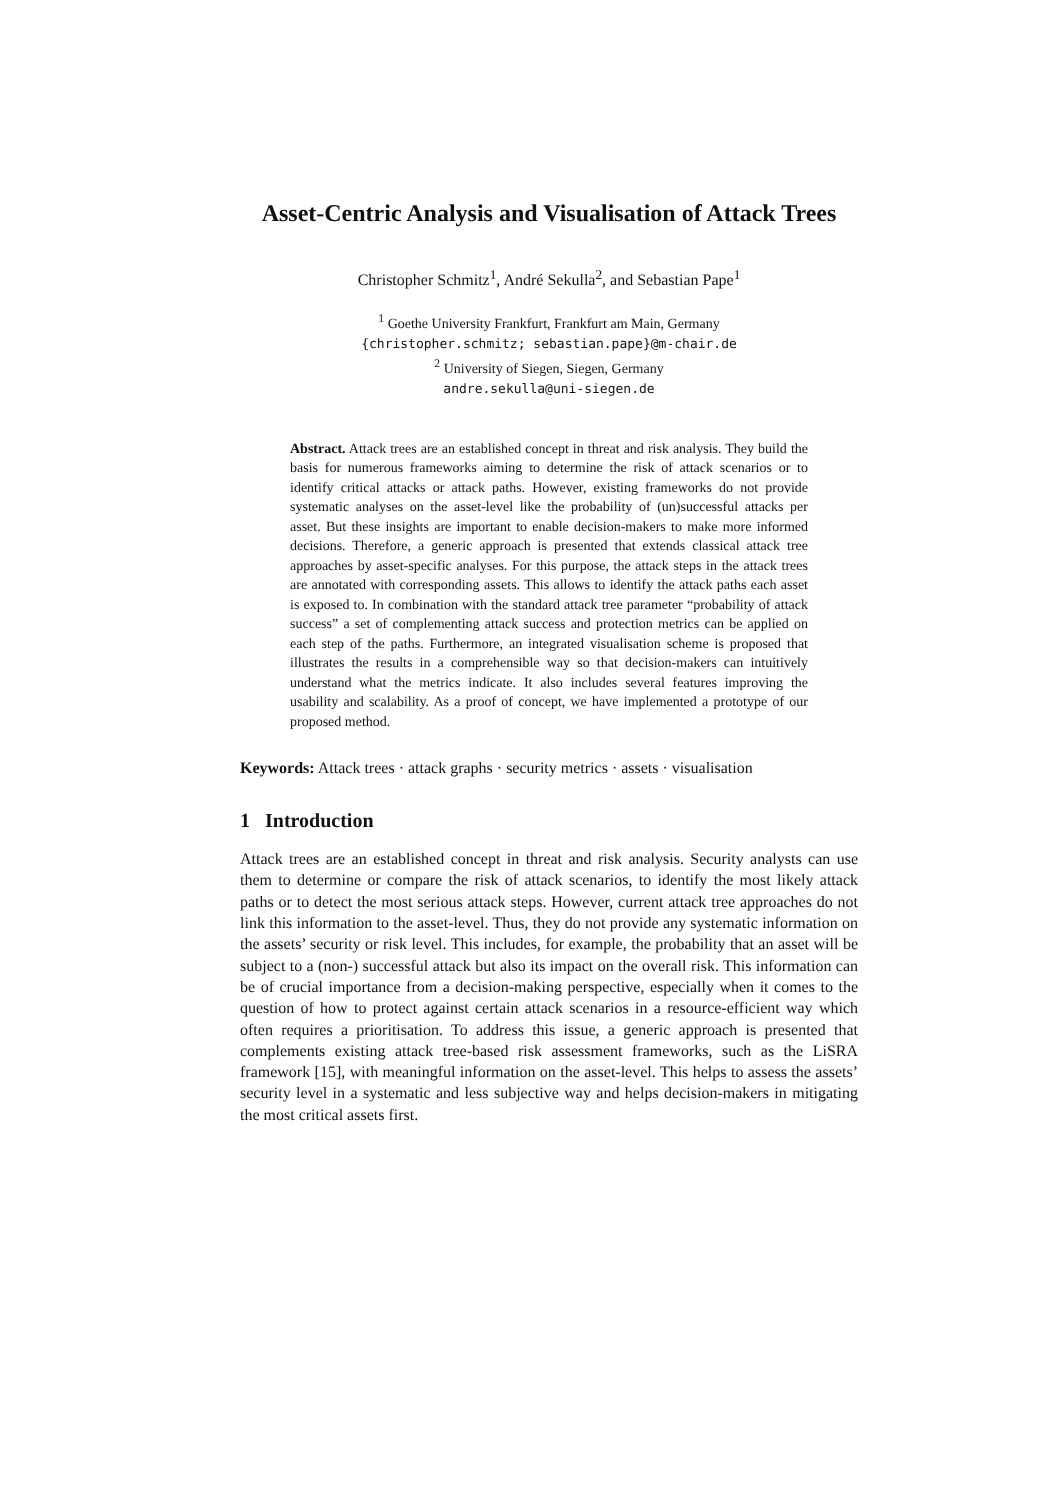Asset-Centric Analysis and Visualisation of Attack Trees
Christopher Schmitz<sup>1</sup>, André Sekulla<sup>2</sup>, and Sebastian Pape<sup>1</sup>
<sup>1</sup> Goethe University Frankfurt, Frankfurt am Main, Germany
{christopher.schmitz; sebastian.pape}@m-chair.de
<sup>2</sup> University of Siegen, Siegen, Germany
andre.sekulla@uni-siegen.de
Abstract. Attack trees are an established concept in threat and risk analysis. They build the basis for numerous frameworks aiming to determine the risk of attack scenarios or to identify critical attacks or attack paths. However, existing frameworks do not provide systematic analyses on the asset-level like the probability of (un)successful attacks per asset. But these insights are important to enable decision-makers to make more informed decisions. Therefore, a generic approach is presented that extends classical attack tree approaches by asset-specific analyses. For this purpose, the attack steps in the attack trees are annotated with corresponding assets. This allows to identify the attack paths each asset is exposed to. In combination with the standard attack tree parameter “probability of attack success” a set of complementing attack success and protection metrics can be applied on each step of the paths. Furthermore, an integrated visualisation scheme is proposed that illustrates the results in a comprehensible way so that decision-makers can intuitively understand what the metrics indicate. It also includes several features improving the usability and scalability. As a proof of concept, we have implemented a prototype of our proposed method.
Keywords: Attack trees · attack graphs · security metrics · assets · visualisation
1 Introduction
Attack trees are an established concept in threat and risk analysis. Security analysts can use them to determine or compare the risk of attack scenarios, to identify the most likely attack paths or to detect the most serious attack steps. However, current attack tree approaches do not link this information to the asset-level. Thus, they do not provide any systematic information on the assets’ security or risk level. This includes, for example, the probability that an asset will be subject to a (non-) successful attack but also its impact on the overall risk. This information can be of crucial importance from a decision-making perspective, especially when it comes to the question of how to protect against certain attack scenarios in a resource-efficient way which often requires a prioritisation. To address this issue, a generic approach is presented that complements existing attack tree-based risk assessment frameworks, such as the LiSRA framework [15], with meaningful information on the asset-level. This helps to assess the assets’ security level in a systematic and less subjective way and helps decision-makers in mitigating the most critical assets first.